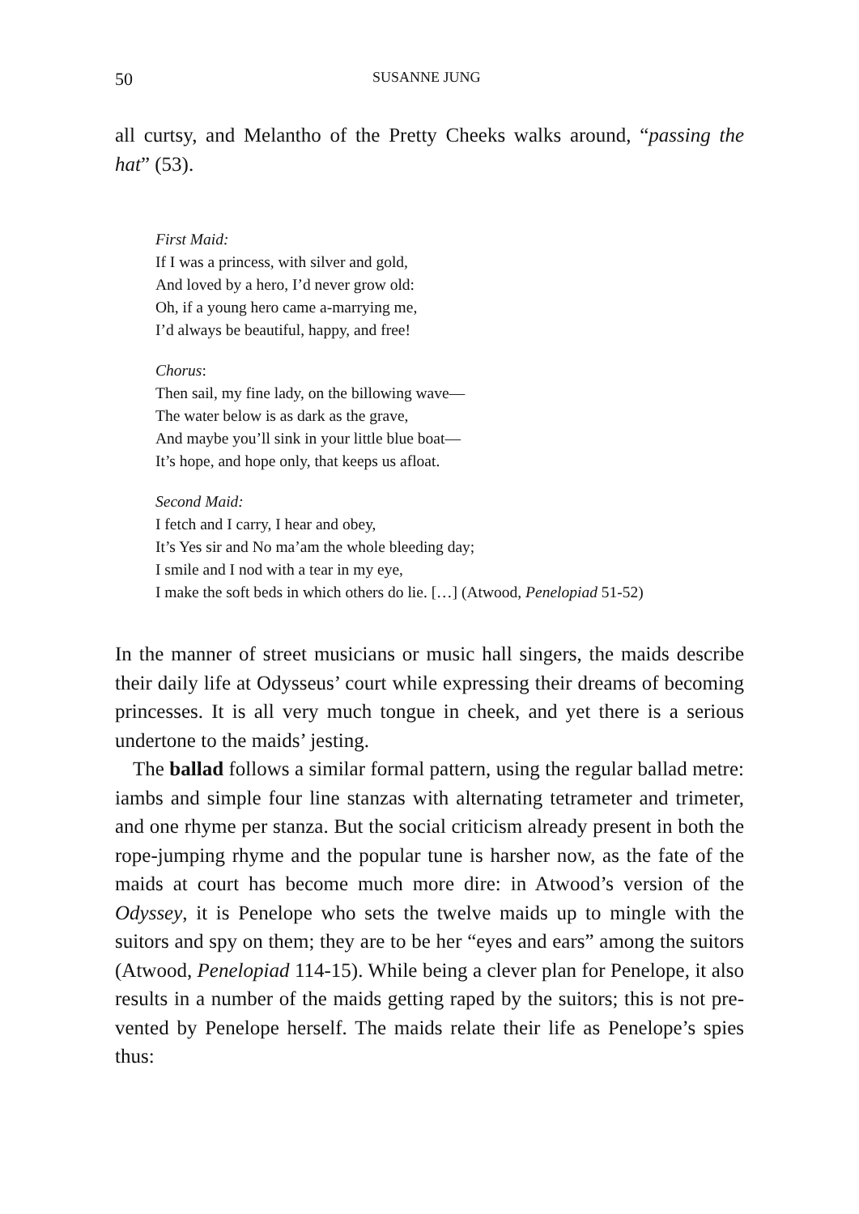50 SUSANNE JUNG
all curtsy, and Melantho of the Pretty Cheeks walks around, “passing the hat” (53).
First Maid:
If I was a princess, with silver and gold,
And loved by a hero, I’d never grow old:
Oh, if a young hero came a-marrying me,
I’d always be beautiful, happy, and free!
Chorus:
Then sail, my fine lady, on the billowing wave—
The water below is as dark as the grave,
And maybe you’ll sink in your little blue boat—
It’s hope, and hope only, that keeps us afloat.
Second Maid:
I fetch and I carry, I hear and obey,
It’s Yes sir and No ma’am the whole bleeding day;
I smile and I nod with a tear in my eye,
I make the soft beds in which others do lie. […] (Atwood, Penelopiad 51-52)
In the manner of street musicians or music hall singers, the maids describe their daily life at Odysseus’ court while expressing their dreams of becoming princesses. It is all very much tongue in cheek, and yet there is a serious undertone to the maids’ jesting.
The ballad follows a similar formal pattern, using the regular ballad metre: iambs and simple four line stanzas with alternating tetrameter and trimeter, and one rhyme per stanza. But the social criticism already present in both the rope-jumping rhyme and the popular tune is harsher now, as the fate of the maids at court has become much more dire: in Atwood’s version of the Odyssey, it is Penelope who sets the twelve maids up to mingle with the suitors and spy on them; they are to be her “eyes and ears” among the suitors (Atwood, Penelopiad 114-15). While being a clever plan for Penelope, it also results in a number of the maids getting raped by the suitors; this is not pre-vented by Penelope herself. The maids relate their life as Penelope’s spies thus: